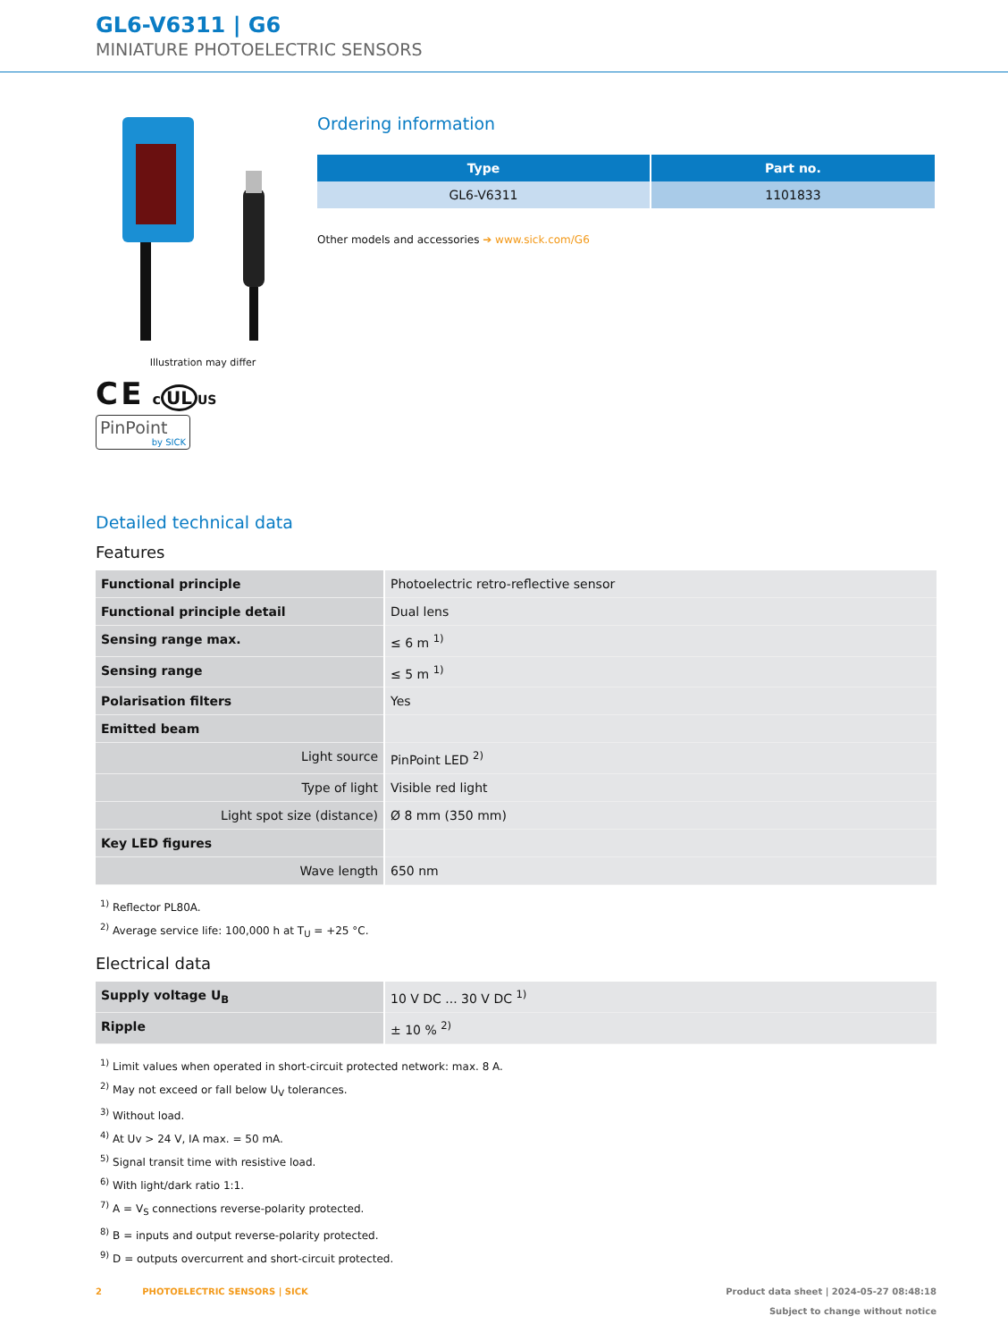GL6-V6311 | G6
MINIATURE PHOTOELECTRIC SENSORS
Illustration may differ
C E c UL US
PinPoint
by SICK
Ordering information
| Type | Part no. |
| --- | --- |
| GL6-V6311 | 1101833 |
Other models and accessories ➔ www.sick.com/G6
Detailed technical data
Features
| Functional principle | Photoelectric retro-reflective sensor |
| Functional principle detail | Dual lens |
| Sensing range max. | ≤ 6 m <sup>1)</sup> |
| Sensing range | ≤ 5 m <sup>1)</sup> |
| Polarisation filters | Yes |
| Emitted beam | |
| Light source | PinPoint LED <sup>2)</sup> |
| Type of light | Visible red light |
| Light spot size (distance) | Ø 8 mm (350 mm) |
| Key LED figures | |
| Wave length | 650 nm |
<sup>1)</sup> Reflector PL80A.
<sup>2)</sup> Average service life: 100,000 h at T<sub>U</sub> = +25 °C.
Electrical data
| Supply voltage U<sub>B</sub> | 10 V DC ... 30 V DC <sup>1)</sup> |
| Ripple | ± 10 % <sup>2)</sup> |
<sup>1)</sup> Limit values when operated in short-circuit protected network: max. 8 A.
<sup>2)</sup> May not exceed or fall below U<sub>V</sub> tolerances.
<sup>3)</sup> Without load.
<sup>4)</sup> At Uv > 24 V, IA max. = 50 mA.
<sup>5)</sup> Signal transit time with resistive load.
<sup>6)</sup> With light/dark ratio 1:1.
<sup>7)</sup> A = V<sub>S</sub> connections reverse-polarity protected.
<sup>8)</sup> B = inputs and output reverse-polarity protected.
<sup>9)</sup> D = outputs overcurrent and short-circuit protected.
2 PHOTOELECTRIC SENSORS | SICK
Product data sheet | 2024-05-27 08:48:18
Subject to change without notice